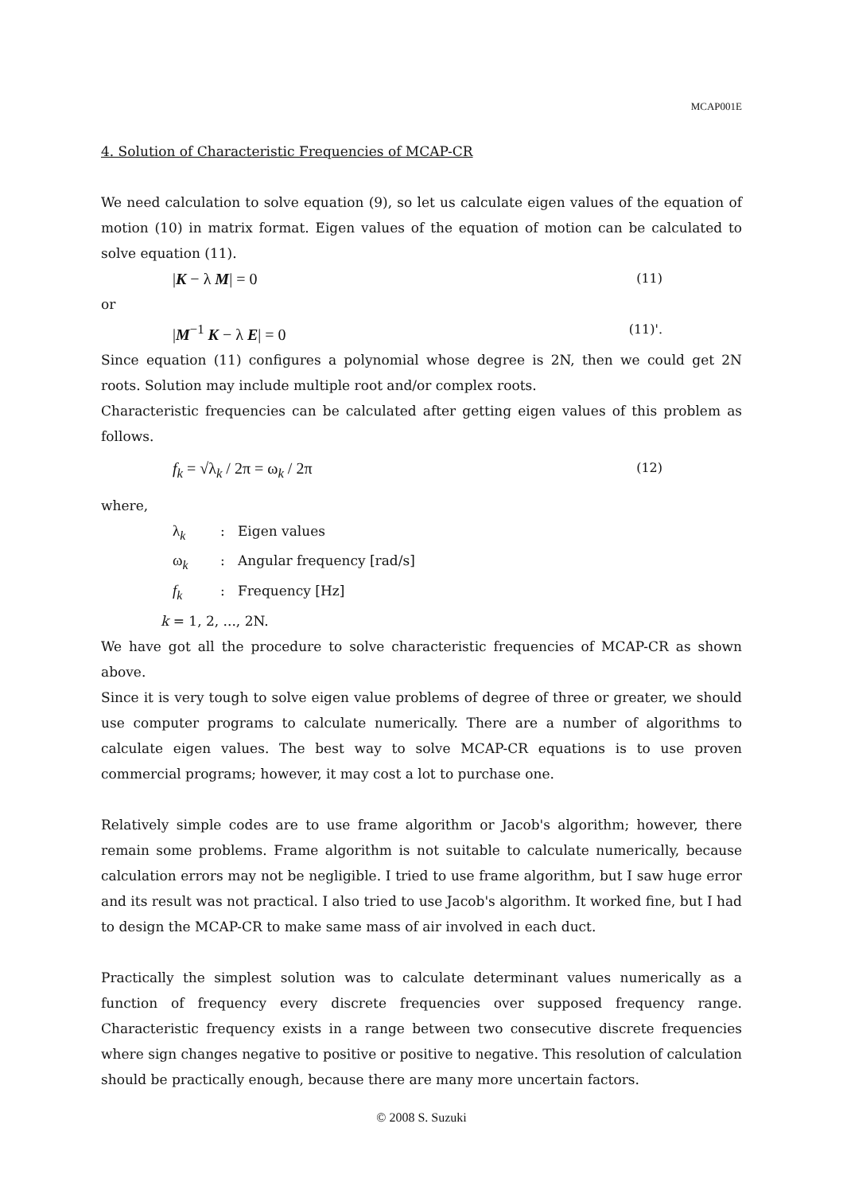MCAP001E
4. Solution of Characteristic Frequencies of MCAP-CR
We need calculation to solve equation (9), so let us calculate eigen values of the equation of motion (10) in matrix format. Eigen values of the equation of motion can be calculated to solve equation (11).
|K − λ M| = 0 (11)
or
|M<sup>−1</sup> K − λ E| = 0 (11)'.
Since equation (11) configures a polynomial whose degree is 2N, then we could get 2N roots. Solution may include multiple root and/or complex roots.
Characteristic frequencies can be calculated after getting eigen values of this problem as follows.
f<sub>k</sub> = √λ<sub>k</sub> / 2π = ω<sub>k</sub> / 2π (12)
where,
λ<sub>k</sub>: Eigen values
ω<sub>k</sub>: Angular frequency [rad/s]
f<sub>k</sub>: Frequency [Hz]
k = 1, 2, ..., 2N.
We have got all the procedure to solve characteristic frequencies of MCAP-CR as shown above.
Since it is very tough to solve eigen value problems of degree of three or greater, we should use computer programs to calculate numerically. There are a number of algorithms to calculate eigen values. The best way to solve MCAP-CR equations is to use proven commercial programs; however, it may cost a lot to purchase one.
Relatively simple codes are to use frame algorithm or Jacob's algorithm; however, there remain some problems. Frame algorithm is not suitable to calculate numerically, because calculation errors may not be negligible. I tried to use frame algorithm, but I saw huge error and its result was not practical. I also tried to use Jacob's algorithm. It worked fine, but I had to design the MCAP-CR to make same mass of air involved in each duct.
Practically the simplest solution was to calculate determinant values numerically as a function of frequency every discrete frequencies over supposed frequency range. Characteristic frequency exists in a range between two consecutive discrete frequencies where sign changes negative to positive or positive to negative. This resolution of calculation should be practically enough, because there are many more uncertain factors.
© 2008 S. Suzuki